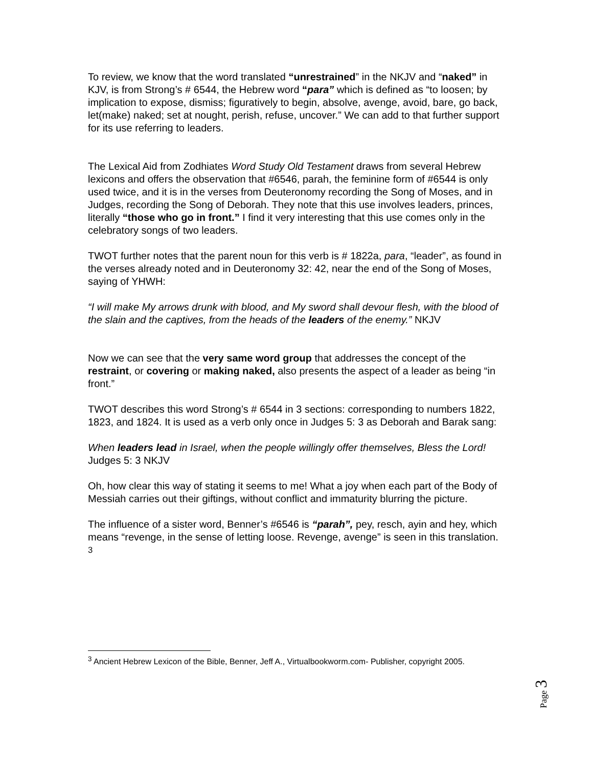To review, we know that the word translated “unrestrained” in the NKJV and “naked” in KJV, is from Strong’s # 6544, the Hebrew word “para” which is defined as “to loosen; by implication to expose, dismiss; figuratively to begin, absolve, avenge, avoid, bare, go back, let(make) naked; set at nought, perish, refuse, uncover.” We can add to that further support for its use referring to leaders.
The Lexical Aid from Zodhiates Word Study Old Testament draws from several Hebrew lexicons and offers the observation that #6546, parah, the feminine form of #6544 is only used twice, and it is in the verses from Deuteronomy recording the Song of Moses, and in Judges, recording the Song of Deborah. They note that this use involves leaders, princes, literally “those who go in front.” I find it very interesting that this use comes only in the celebratory songs of two leaders.
TWOT further notes that the parent noun for this verb is # 1822a, para, “leader”, as found in the verses already noted and in Deuteronomy 32: 42, near the end of the Song of Moses, saying of YHWH:
“I will make My arrows drunk with blood, and My sword shall devour flesh, with the blood of the slain and the captives, from the heads of the leaders of the enemy.” NKJV
Now we can see that the very same word group that addresses the concept of the restraint, or covering or making naked, also presents the aspect of a leader as being “in front.”
TWOT describes this word Strong’s # 6544 in 3 sections: corresponding to numbers 1822, 1823, and 1824. It is used as a verb only once in Judges 5: 3 as Deborah and Barak sang:
When leaders lead in Israel, when the people willingly offer themselves, Bless the Lord! Judges 5: 3 NKJV
Oh, how clear this way of stating it seems to me! What a joy when each part of the Body of Messiah carries out their giftings, without conflict and immaturity blurring the picture.
The influence of a sister word, Benner’s #6546 is “parah”, pey, resch, ayin and hey, which means “revenge, in the sense of letting loose. Revenge, avenge” is seen in this translation. <sup>3</sup>
<sup>3</sup> Ancient Hebrew Lexicon of the Bible, Benner, Jeff A., Virtualbookworm.com- Publisher, copyright 2005.
Page 3